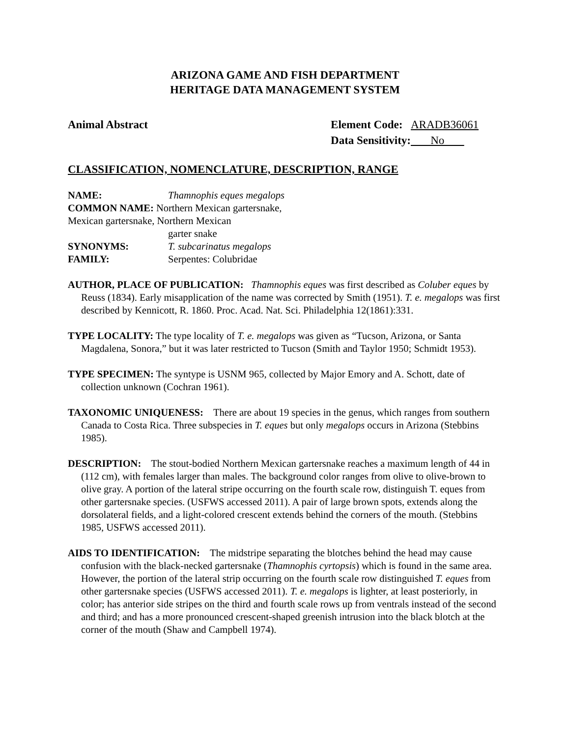ARIZONA GAME AND FISH DEPARTMENT
HERITAGE DATA MANAGEMENT SYSTEM
Animal Abstract
| Element Code: | ARADB36061 |
| Data Sensitivity: | No |
CLASSIFICATION, NOMENCLATURE, DESCRIPTION, RANGE
| NAME: | Thamnophis eques megalops |
| COMMON NAME: Northern Mexican gartersnake, Mexican gartersnake, Northern Mexican | |
| | garter snake |
| SYNONYMS: | T. subcarinatus megalops |
| FAMILY: | Serpentes: Colubridae |
AUTHOR, PLACE OF PUBLICATION: Thamnophis eques was first described as Coluber eques by Reuss (1834). Early misapplication of the name was corrected by Smith (1951). T. e. megalops was first described by Kennicott, R. 1860. Proc. Acad. Nat. Sci. Philadelphia 12(1861):331.
TYPE LOCALITY: The type locality of T. e. megalops was given as “Tucson, Arizona, or Santa Magdalena, Sonora,” but it was later restricted to Tucson (Smith and Taylor 1950; Schmidt 1953).
TYPE SPECIMEN: The syntype is USNM 965, collected by Major Emory and A. Schott, date of collection unknown (Cochran 1961).
TAXONOMIC UNIQUENESS: There are about 19 species in the genus, which ranges from southern Canada to Costa Rica. Three subspecies in T. eques but only megalops occurs in Arizona (Stebbins 1985).
DESCRIPTION: The stout-bodied Northern Mexican gartersnake reaches a maximum length of 44 in (112 cm), with females larger than males. The background color ranges from olive to olive-brown to olive gray. A portion of the lateral stripe occurring on the fourth scale row, distinguish T. eques from other gartersnake species. (USFWS accessed 2011). A pair of large brown spots, extends along the dorsolateral fields, and a light-colored crescent extends behind the corners of the mouth. (Stebbins 1985, USFWS accessed 2011).
AIDS TO IDENTIFICATION: The midstripe separating the blotches behind the head may cause confusion with the black-necked gartersnake (Thamnophis cyrtopsis) which is found in the same area. However, the portion of the lateral strip occurring on the fourth scale row distinguished T. eques from other gartersnake species (USFWS accessed 2011). T. e. megalops is lighter, at least posteriorly, in color; has anterior side stripes on the third and fourth scale rows up from ventrals instead of the second and third; and has a more pronounced crescent-shaped greenish intrusion into the black blotch at the corner of the mouth (Shaw and Campbell 1974).